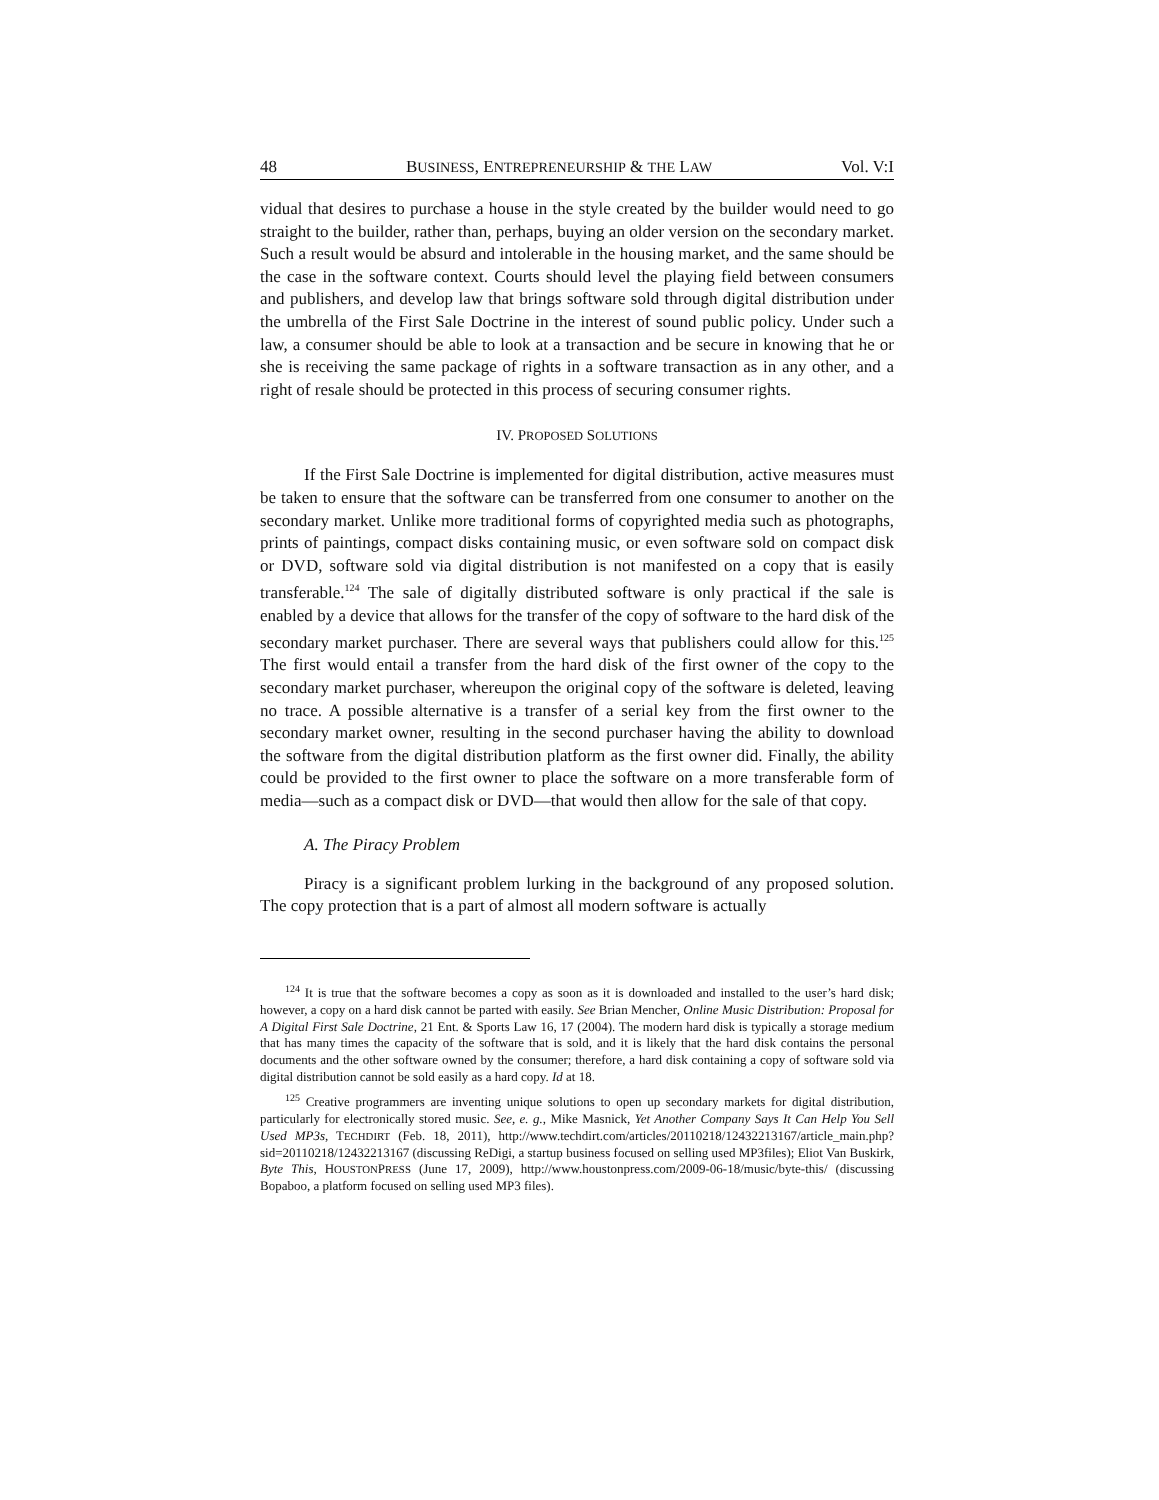48 BUSINESS, ENTREPRENEURSHIP & THE LAW Vol. V:I
vidual that desires to purchase a house in the style created by the builder would need to go straight to the builder, rather than, perhaps, buying an older version on the secondary market. Such a result would be absurd and intolerable in the housing market, and the same should be the case in the software context. Courts should level the playing field between consumers and publishers, and develop law that brings software sold through digital distribution under the umbrella of the First Sale Doctrine in the interest of sound public policy. Under such a law, a consumer should be able to look at a transaction and be secure in knowing that he or she is receiving the same package of rights in a software transaction as in any other, and a right of resale should be protected in this process of securing consumer rights.
IV. PROPOSED SOLUTIONS
If the First Sale Doctrine is implemented for digital distribution, active measures must be taken to ensure that the software can be transferred from one consumer to another on the secondary market. Unlike more traditional forms of copyrighted media such as photographs, prints of paintings, compact disks containing music, or even software sold on compact disk or DVD, software sold via digital distribution is not manifested on a copy that is easily transferable.<sup>124</sup> The sale of digitally distributed software is only practical if the sale is enabled by a device that allows for the transfer of the copy of software to the hard disk of the secondary market purchaser. There are several ways that publishers could allow for this.<sup>125</sup> The first would entail a transfer from the hard disk of the first owner of the copy to the secondary market purchaser, whereupon the original copy of the software is deleted, leaving no trace. A possible alternative is a transfer of a serial key from the first owner to the secondary market owner, resulting in the second purchaser having the ability to download the software from the digital distribution platform as the first owner did. Finally, the ability could be provided to the first owner to place the software on a more transferable form of media—such as a compact disk or DVD—that would then allow for the sale of that copy.
A. The Piracy Problem
Piracy is a significant problem lurking in the background of any proposed solution. The copy protection that is a part of almost all modern software is actually
<sup>124</sup> It is true that the software becomes a copy as soon as it is downloaded and installed to the user’s hard disk; however, a copy on a hard disk cannot be parted with easily. See Brian Mencher, Online Music Distribution: Proposal for A Digital First Sale Doctrine, 21 Ent. & Sports Law 16, 17 (2004). The modern hard disk is typically a storage medium that has many times the capacity of the software that is sold, and it is likely that the hard disk contains the personal documents and the other software owned by the consumer; therefore, a hard disk containing a copy of software sold via digital distribution cannot be sold easily as a hard copy. Id at 18.
<sup>125</sup> Creative programmers are inventing unique solutions to open up secondary markets for digital distribution, particularly for electronically stored music. See, e. g., Mike Masnick, Yet Another Company Says It Can Help You Sell Used MP3s, TECHDIRT (Feb. 18, 2011), http://www.techdirt.com/articles/20110218/12432213167/article_main.php?sid=20110218/12432213167 (discussing ReDigi, a startup business focused on selling used MP3files); Eliot Van Buskirk, Byte This, HOUSTONPRESS (June 17, 2009), http://www.houstonpress.com/2009-06-18/music/byte-this/ (discussing Bopaboo, a platform focused on selling used MP3 files).